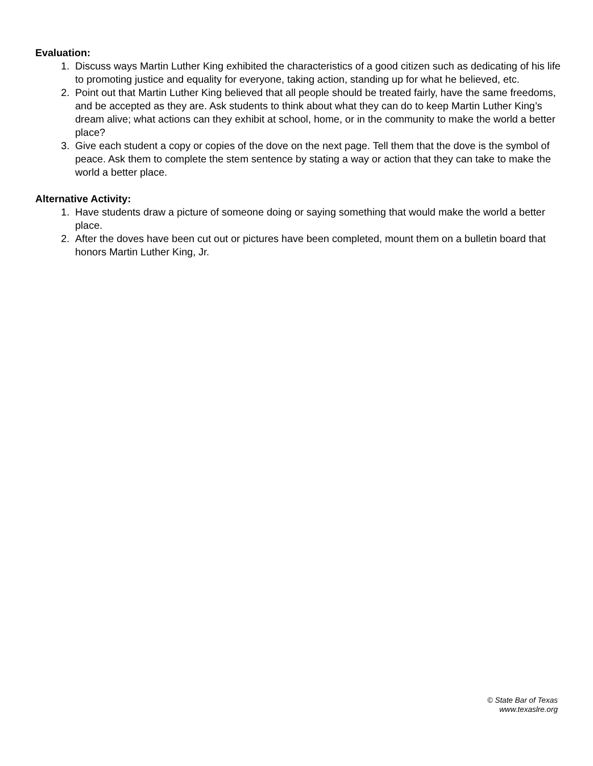Evaluation:
1. Discuss ways Martin Luther King exhibited the characteristics of a good citizen such as dedicating of his life to promoting justice and equality for everyone, taking action, standing up for what he believed, etc.
2. Point out that Martin Luther King believed that all people should be treated fairly, have the same freedoms, and be accepted as they are. Ask students to think about what they can do to keep Martin Luther King’s dream alive; what actions can they exhibit at school, home, or in the community to make the world a better place?
3. Give each student a copy or copies of the dove on the next page. Tell them that the dove is the symbol of peace. Ask them to complete the stem sentence by stating a way or action that they can take to make the world a better place.
Alternative Activity:
1. Have students draw a picture of someone doing or saying something that would make the world a better place.
2. After the doves have been cut out or pictures have been completed, mount them on a bulletin board that honors Martin Luther King, Jr.
© State Bar of Texas
www.texaslre.org